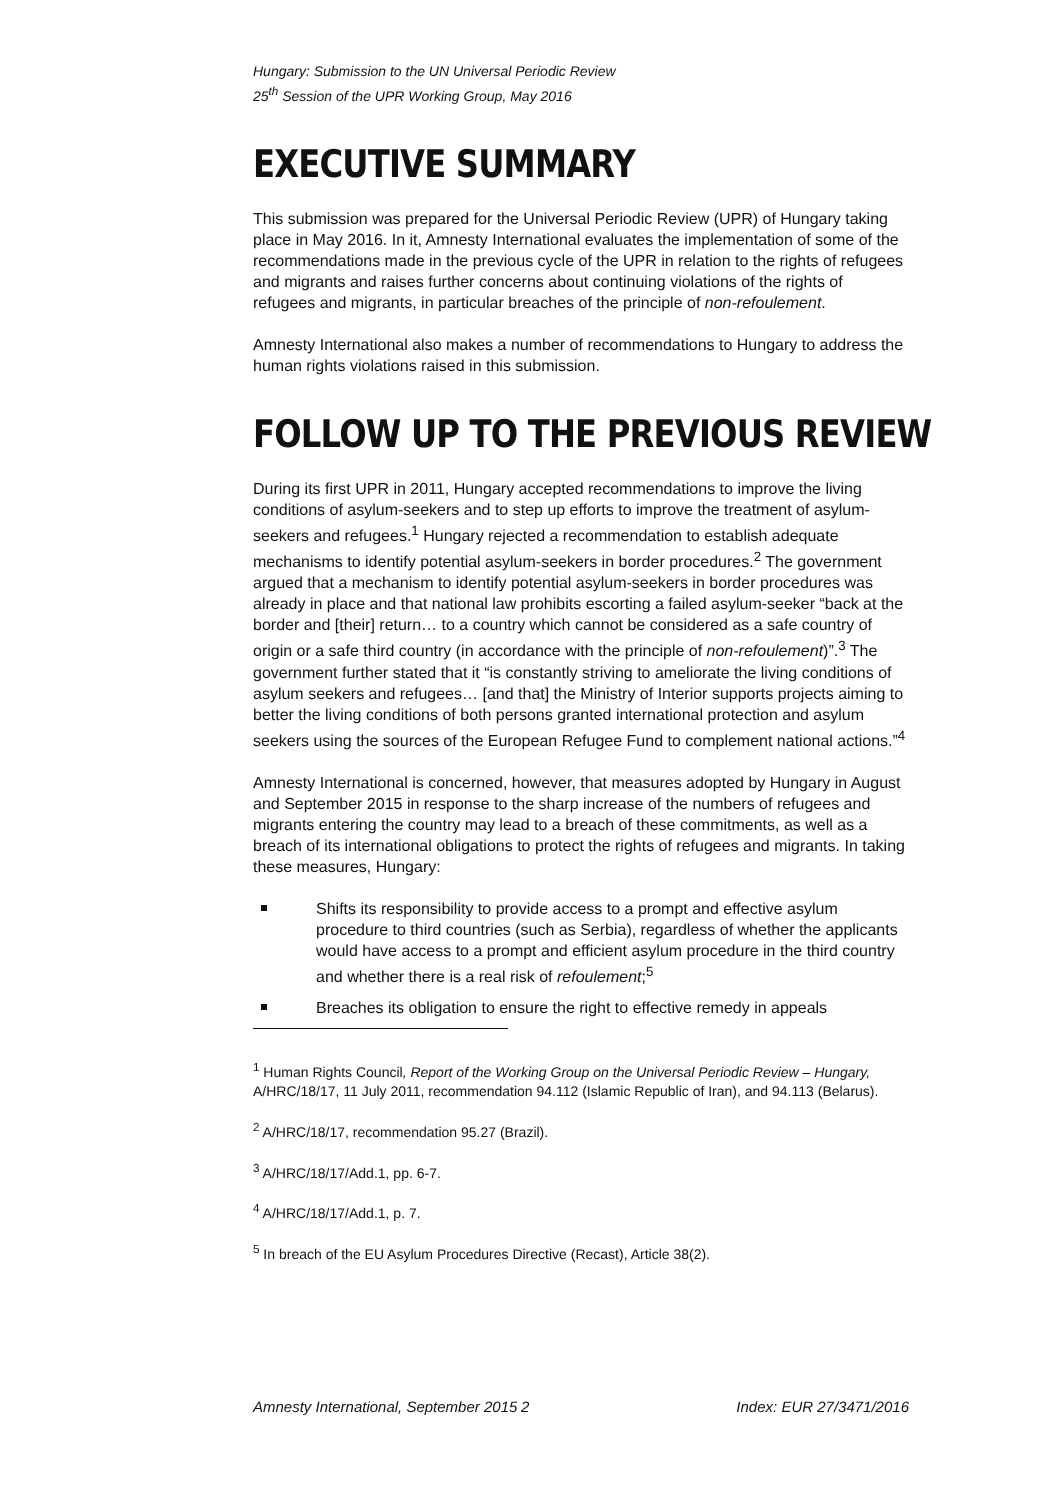Hungary: Submission to the UN Universal Periodic Review
25<sup>th</sup> Session of the UPR Working Group, May 2016
EXECUTIVE SUMMARY
This submission was prepared for the Universal Periodic Review (UPR) of Hungary taking place in May 2016. In it, Amnesty International evaluates the implementation of some of the recommendations made in the previous cycle of the UPR in relation to the rights of refugees and migrants and raises further concerns about continuing violations of the rights of refugees and migrants, in particular breaches of the principle of non-refoulement.
Amnesty International also makes a number of recommendations to Hungary to address the human rights violations raised in this submission.
FOLLOW UP TO THE PREVIOUS REVIEW
During its first UPR in 2011, Hungary accepted recommendations to improve the living conditions of asylum-seekers and to step up efforts to improve the treatment of asylum-seekers and refugees.<sup>1</sup> Hungary rejected a recommendation to establish adequate mechanisms to identify potential asylum-seekers in border procedures.<sup>2</sup> The government argued that a mechanism to identify potential asylum-seekers in border procedures was already in place and that national law prohibits escorting a failed asylum-seeker “back at the border and [their] return… to a country which cannot be considered as a safe country of origin or a safe third country (in accordance with the principle of non-refoulement)”.<sup>3</sup> The government further stated that it “is constantly striving to ameliorate the living conditions of asylum seekers and refugees… [and that] the Ministry of Interior supports projects aiming to better the living conditions of both persons granted international protection and asylum seekers using the sources of the European Refugee Fund to complement national actions.”<sup>4</sup>
Amnesty International is concerned, however, that measures adopted by Hungary in August and September 2015 in response to the sharp increase of the numbers of refugees and migrants entering the country may lead to a breach of these commitments, as well as a breach of its international obligations to protect the rights of refugees and migrants. In taking these measures, Hungary:
Shifts its responsibility to provide access to a prompt and effective asylum procedure to third countries (such as Serbia), regardless of whether the applicants would have access to a prompt and efficient asylum procedure in the third country and whether there is a real risk of refoulement;<sup>5</sup>
Breaches its obligation to ensure the right to effective remedy in appeals
<sup>1</sup> Human Rights Council, Report of the Working Group on the Universal Periodic Review – Hungary, A/HRC/18/17, 11 July 2011, recommendation 94.112 (Islamic Republic of Iran), and 94.113 (Belarus).
<sup>2</sup> A/HRC/18/17, recommendation 95.27 (Brazil).
<sup>3</sup> A/HRC/18/17/Add.1, pp. 6-7.
<sup>4</sup> A/HRC/18/17/Add.1, p. 7.
<sup>5</sup> In breach of the EU Asylum Procedures Directive (Recast), Article 38(2).
Amnesty International, September 2015 2 Index: EUR 27/3471/2016